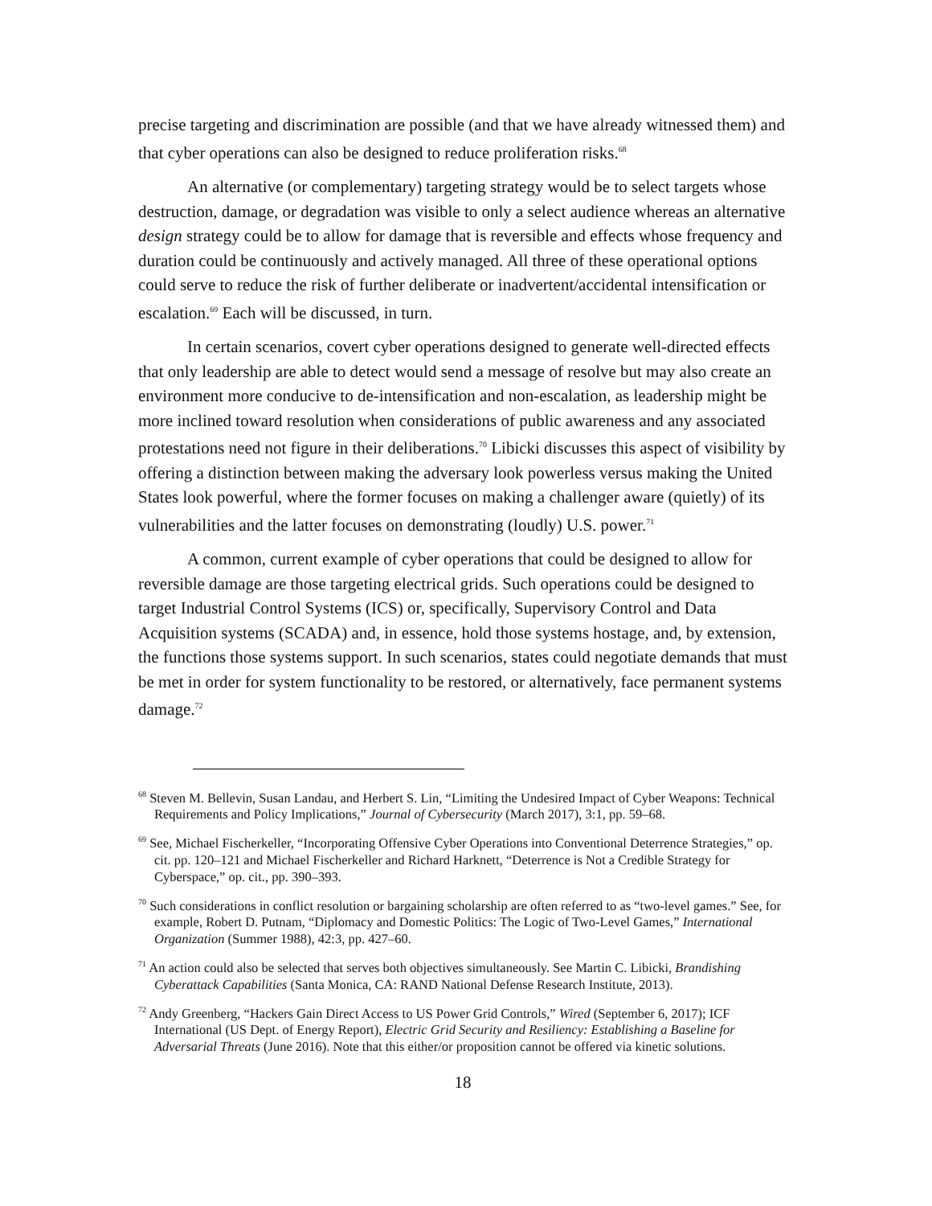precise targeting and discrimination are possible (and that we have already witnessed them) and that cyber operations can also be designed to reduce proliferation risks.<sup>68</sup>
An alternative (or complementary) targeting strategy would be to select targets whose destruction, damage, or degradation was visible to only a select audience whereas an alternative design strategy could be to allow for damage that is reversible and effects whose frequency and duration could be continuously and actively managed. All three of these operational options could serve to reduce the risk of further deliberate or inadvertent/accidental intensification or escalation.<sup>69</sup> Each will be discussed, in turn.
In certain scenarios, covert cyber operations designed to generate well-directed effects that only leadership are able to detect would send a message of resolve but may also create an environment more conducive to de-intensification and non-escalation, as leadership might be more inclined toward resolution when considerations of public awareness and any associated protestations need not figure in their deliberations.<sup>70</sup> Libicki discusses this aspect of visibility by offering a distinction between making the adversary look powerless versus making the United States look powerful, where the former focuses on making a challenger aware (quietly) of its vulnerabilities and the latter focuses on demonstrating (loudly) U.S. power.<sup>71</sup>
A common, current example of cyber operations that could be designed to allow for reversible damage are those targeting electrical grids. Such operations could be designed to target Industrial Control Systems (ICS) or, specifically, Supervisory Control and Data Acquisition systems (SCADA) and, in essence, hold those systems hostage, and, by extension, the functions those systems support. In such scenarios, states could negotiate demands that must be met in order for system functionality to be restored, or alternatively, face permanent systems damage.<sup>72</sup>
<sup>68</sup> Steven M. Bellevin, Susan Landau, and Herbert S. Lin, “Limiting the Undesired Impact of Cyber Weapons: Technical Requirements and Policy Implications,” Journal of Cybersecurity (March 2017), 3:1, pp. 59–68.
<sup>69</sup> See, Michael Fischerkeller, “Incorporating Offensive Cyber Operations into Conventional Deterrence Strategies,” op. cit. pp. 120–121 and Michael Fischerkeller and Richard Harknett, “Deterrence is Not a Credible Strategy for Cyberspace,” op. cit., pp. 390–393.
<sup>70</sup> Such considerations in conflict resolution or bargaining scholarship are often referred to as “two-level games.” See, for example, Robert D. Putnam, “Diplomacy and Domestic Politics: The Logic of Two-Level Games,” International Organization (Summer 1988), 42:3, pp. 427–60.
<sup>71</sup> An action could also be selected that serves both objectives simultaneously. See Martin C. Libicki, Brandishing Cyberattack Capabilities (Santa Monica, CA: RAND National Defense Research Institute, 2013).
<sup>72</sup> Andy Greenberg, “Hackers Gain Direct Access to US Power Grid Controls,” Wired (September 6, 2017); ICF International (US Dept. of Energy Report), Electric Grid Security and Resiliency: Establishing a Baseline for Adversarial Threats (June 2016). Note that this either/or proposition cannot be offered via kinetic solutions.
18